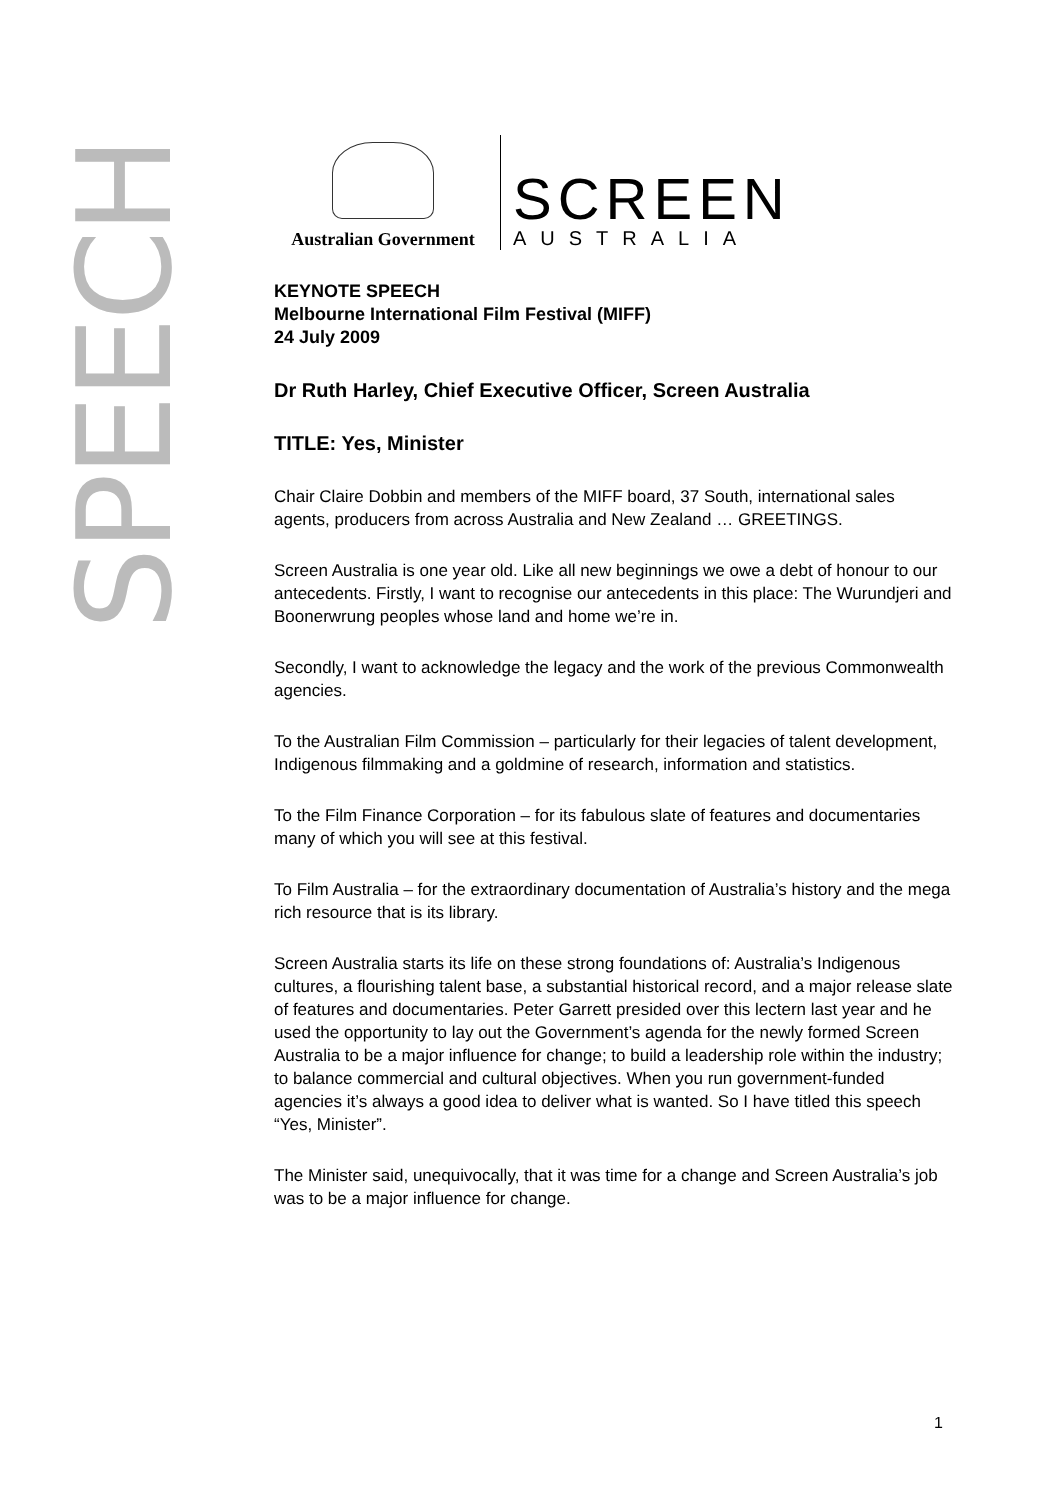SPEECH
Australian Government
SCREEN
AUSTRALIA
KEYNOTE SPEECH
Melbourne International Film Festival (MIFF)
24 July 2009
Dr Ruth Harley, Chief Executive Officer, Screen Australia
TITLE: Yes, Minister
Chair Claire Dobbin and members of the MIFF board, 37 South, international sales agents, producers from across Australia and New Zealand … GREETINGS.
Screen Australia is one year old. Like all new beginnings we owe a debt of honour to our antecedents. Firstly, I want to recognise our antecedents in this place: The Wurundjeri and Boonerwrung peoples whose land and home we’re in.
Secondly, I want to acknowledge the legacy and the work of the previous Commonwealth agencies.
To the Australian Film Commission – particularly for their legacies of talent development, Indigenous filmmaking and a goldmine of research, information and statistics.
To the Film Finance Corporation – for its fabulous slate of features and documentaries many of which you will see at this festival.
To Film Australia – for the extraordinary documentation of Australia’s history and the mega rich resource that is its library.
Screen Australia starts its life on these strong foundations of: Australia’s Indigenous cultures, a flourishing talent base, a substantial historical record, and a major release slate of features and documentaries. Peter Garrett presided over this lectern last year and he used the opportunity to lay out the Government’s agenda for the newly formed Screen Australia to be a major influence for change; to build a leadership role within the industry; to balance commercial and cultural objectives. When you run government-funded agencies it’s always a good idea to deliver what is wanted. So I have titled this speech “Yes, Minister”.
The Minister said, unequivocally, that it was time for a change and Screen Australia’s job was to be a major influence for change.
1